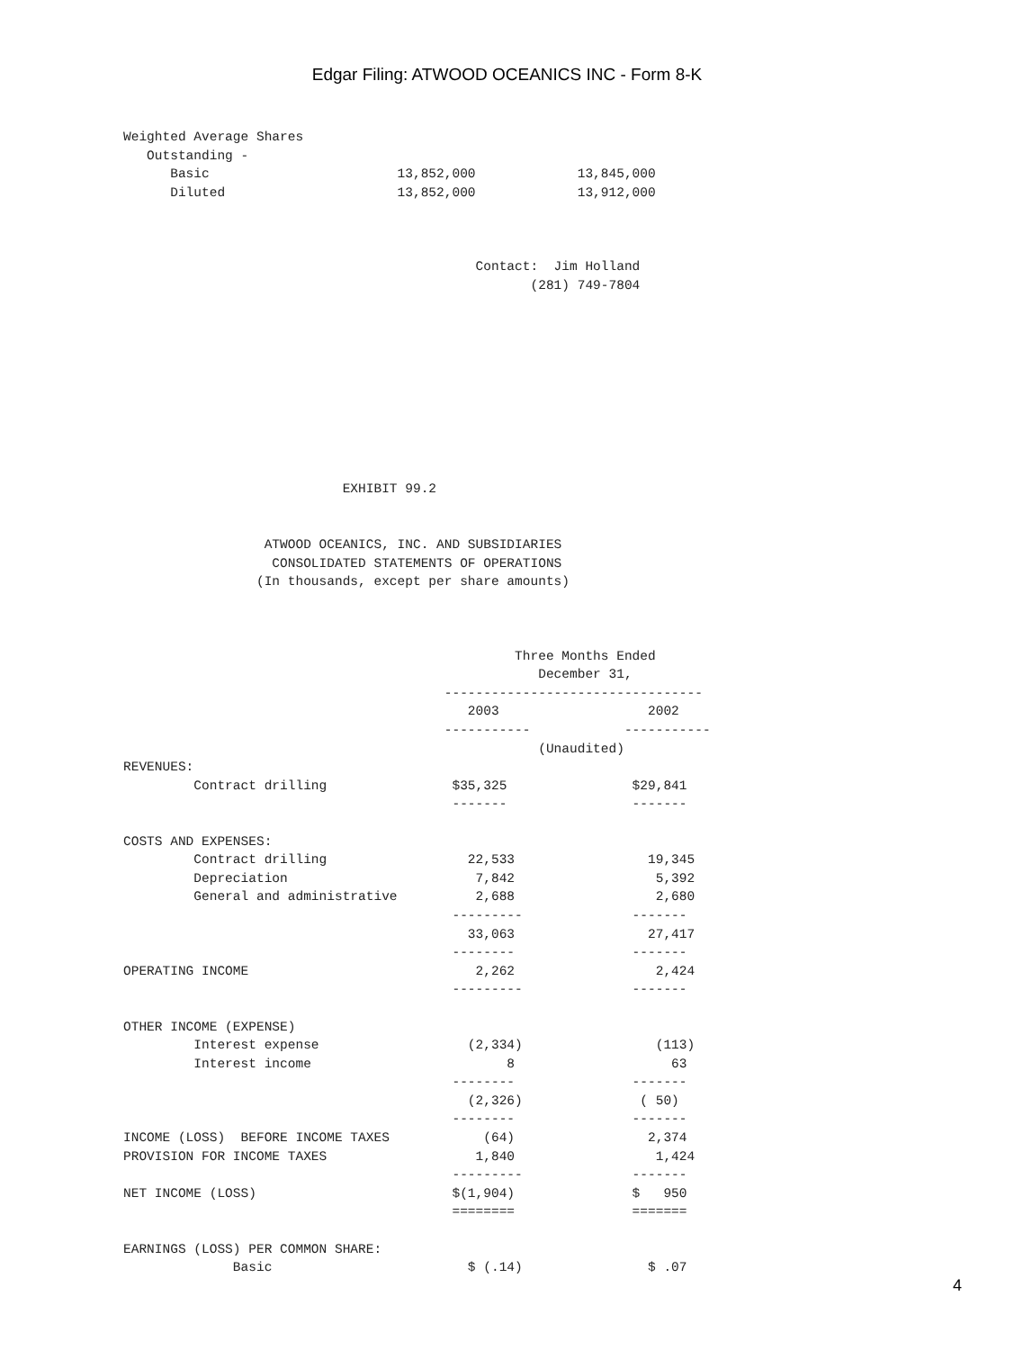Edgar Filing: ATWOOD OCEANICS INC - Form 8-K
Weighted Average Shares
   Outstanding -
      Basic                        13,852,000             13,845,000
      Diluted                      13,852,000             13,912,000



                                             Contact:  Jim Holland
                                                    (281) 749-7804










                            EXHIBIT 99.2


                  ATWOOD OCEANICS, INC. AND SUBSIDIARIES
                   CONSOLIDATED STATEMENTS OF OPERATIONS
                 (In thousands, except per share amounts)



                                                  Three Months Ended
                                                     December 31,
                                         ---------------------------------
                                            2003                   2002
                                         -----------            -----------
                                                     (Unaudited)
REVENUES:
         Contract drilling                $35,325                $29,841
                                          -------                -------

COSTS AND EXPENSES:
         Contract drilling                  22,533                 19,345
         Depreciation                        7,842                  5,392
         General and administrative          2,688                  2,680
                                          ---------              -------
                                            33,063                 27,417
                                          --------               -------
OPERATING INCOME                             2,262                  2,424
                                          ---------              -------

OTHER INCOME (EXPENSE)
         Interest expense                   (2,334)                 (113)
         Interest income                         8                    63
                                          --------               -------
                                            (2,326)               ( 50)
                                          --------               -------
INCOME (LOSS)  BEFORE INCOME TAXES            (64)                 2,374
PROVISION FOR INCOME TAXES                   1,840                  1,424
                                          ---------              -------
NET INCOME (LOSS)                         $(1,904)               $   950
                                          ========               =======

EARNINGS (LOSS) PER COMMON SHARE:
              Basic                         $ (.14)                $ .07
4